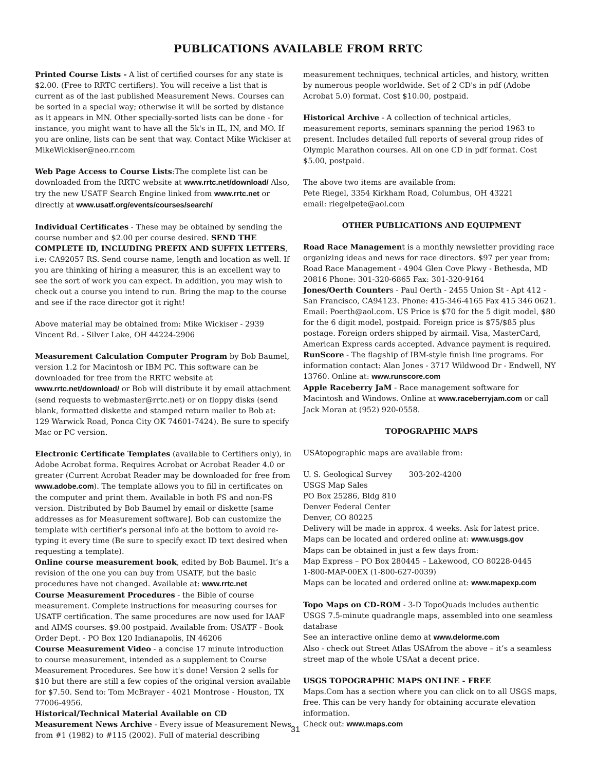PUBLICATIONS AVAILABLE FROM RRTC
Printed Course Lists - A list of certified courses for any state is $2.00. (Free to RRTC certifiers). You will receive a list that is current as of the last published Measurement News. Courses can be sorted in a special way; otherwise it will be sorted by distance as it appears in MN. Other specially-sorted lists can be done - for instance, you might want to have all the 5k's in IL, IN, and MO. If you are online, lists can be sent that way. Contact Mike Wickiser at MikeWickiser@neo.rr.com
Web Page Access to Course Lists:The complete list can be downloaded from the RRTC website at www.rrtc.net/download/ Also, try the new USATF Search Engine linked from www.rrtc.net or directly at www.usatf.org/events/courses/search/
Individual Certificates - These may be obtained by sending the course number and $2.00 per course desired. SEND THE COMPLETE ID, INCLUDING PREFIX AND SUFFIX LETTERS, i.e: CA92057 RS. Send course name, length and location as well. If you are thinking of hiring a measurer, this is an excellent way to see the sort of work you can expect. In addition, you may wish to check out a course you intend to run. Bring the map to the course and see if the race director got it right!
Above material may be obtained from: Mike Wickiser - 2939 Vincent Rd. - Silver Lake, OH 44224-2906
Measurement Calculation Computer Program by Bob Baumel, version 1.2 for Macintosh or IBM PC. This software can be downloaded for free from the RRTC website at www.rrtc.net/download/ or Bob will distribute it by email attachment (send requests to webmaster@rrtc.net) or on floppy disks (send blank, formatted diskette and stamped return mailer to Bob at: 129 Warwick Road, Ponca City OK 74601-7424). Be sure to specify Mac or PC version.
Electronic Certificate Templates (available to Certifiers only), in Adobe Acrobat forma. Requires Acrobat or Acrobat Reader 4.0 or greater (Current Acrobat Reader may be downloaded for free from www.adobe.com). The template allows you to fill in certificates on the computer and print them. Available in both FS and non-FS version. Distributed by Bob Baumel by email or diskette [same addresses as for Measurement software]. Bob can customize the template with certifier's personal info at the bottom to avoid re-typing it every time (Be sure to specify exact ID text desired when requesting a template).
Online course measurement book, edited by Bob Baumel. It’s a revision of the one you can buy from USATF, but the basic procedures have not changed. Available at: www.rrtc.net
Course Measurement Procedures - the Bible of course measurement. Complete instructions for measuring courses for USATF certification. The same procedures are now used for IAAF and AIMS courses. $9.00 postpaid. Available from: USATF - Book Order Dept. - PO Box 120 Indianapolis, IN 46206
Course Measurement Video - a concise 17 minute introduction to course measurement, intended as a supplement to Course Measurement Procedures. See how it's done! Version 2 sells for $10 but there are still a few copies of the original version available for $7.50. Send to: Tom McBrayer - 4021 Montrose - Houston, TX 77006-4956.
Historical/Technical Material Available on CD
Measurement News Archive - Every issue of Measurement News from #1 (1982) to #115 (2002). Full of material describing
measurement techniques, technical articles, and history, written by numerous people worldwide. Set of 2 CD's in pdf (Adobe Acrobat 5.0) format. Cost $10.00, postpaid.
Historical Archive - A collection of technical articles, measurement reports, seminars spanning the period 1963 to present. Includes detailed full reports of several group rides of Olympic Marathon courses. All on one CD in pdf format. Cost $5.00, postpaid.
The above two items are available from:
Pete Riegel, 3354 Kirkham Road, Columbus, OH 43221
email: riegelpete@aol.com
OTHER PUBLICATIONS AND EQUIPMENT
Road Race Management is a monthly newsletter providing race organizing ideas and news for race directors. $97 per year from: Road Race Management - 4904 Glen Cove Pkwy - Bethesda, MD 20816 Phone: 301-320-6865 Fax: 301-320-9164
Jones/Oerth Counters - Paul Oerth - 2455 Union St - Apt 412 - San Francisco, CA94123. Phone: 415-346-4165 Fax 415 346 0621. Email: Poerth@aol.com. US Price is $70 for the 5 digit model, $80 for the 6 digit model, postpaid. Foreign price is $75/$85 plus postage. Foreign orders shipped by airmail. Visa, MasterCard, American Express cards accepted. Advance payment is required.
RunScore - The flagship of IBM-style finish line programs. For information contact: Alan Jones - 3717 Wildwood Dr - Endwell, NY 13760. Online at: www.runscore.com
Apple Raceberry JaM - Race management software for Macintosh and Windows. Online at www.raceberryjam.com or call Jack Moran at (952) 920-0558.
TOPOGRAPHIC MAPS
USAtopographic maps are available from:
U. S. Geological Survey 303-202-4200
USGS Map Sales
PO Box 25286, Bldg 810
Denver Federal Center
Denver, CO 80225
Delivery will be made in approx. 4 weeks. Ask for latest price.
Maps can be located and ordered online at: www.usgs.gov
Maps can be obtained in just a few days from:
Map Express – PO Box 280445 – Lakewood, CO 80228-0445
1-800-MAP-00EX (1-800-627-0039)
Maps can be located and ordered online at: www.mapexp.com
Topo Maps on CD-ROM - 3-D TopoQuads includes authentic USGS 7.5-minute quadrangle maps, assembled into one seamless database
See an interactive online demo at www.delorme.com
Also - check out Street Atlas USAfrom the above – it’s a seamless street map of the whole USAat a decent price.
USGS TOPOGRAPHIC MAPS ONLINE - FREE
Maps.Com has a section where you can click on to all USGS maps, free. This can be very handy for obtaining accurate elevation information.
Check out: www.maps.com
31